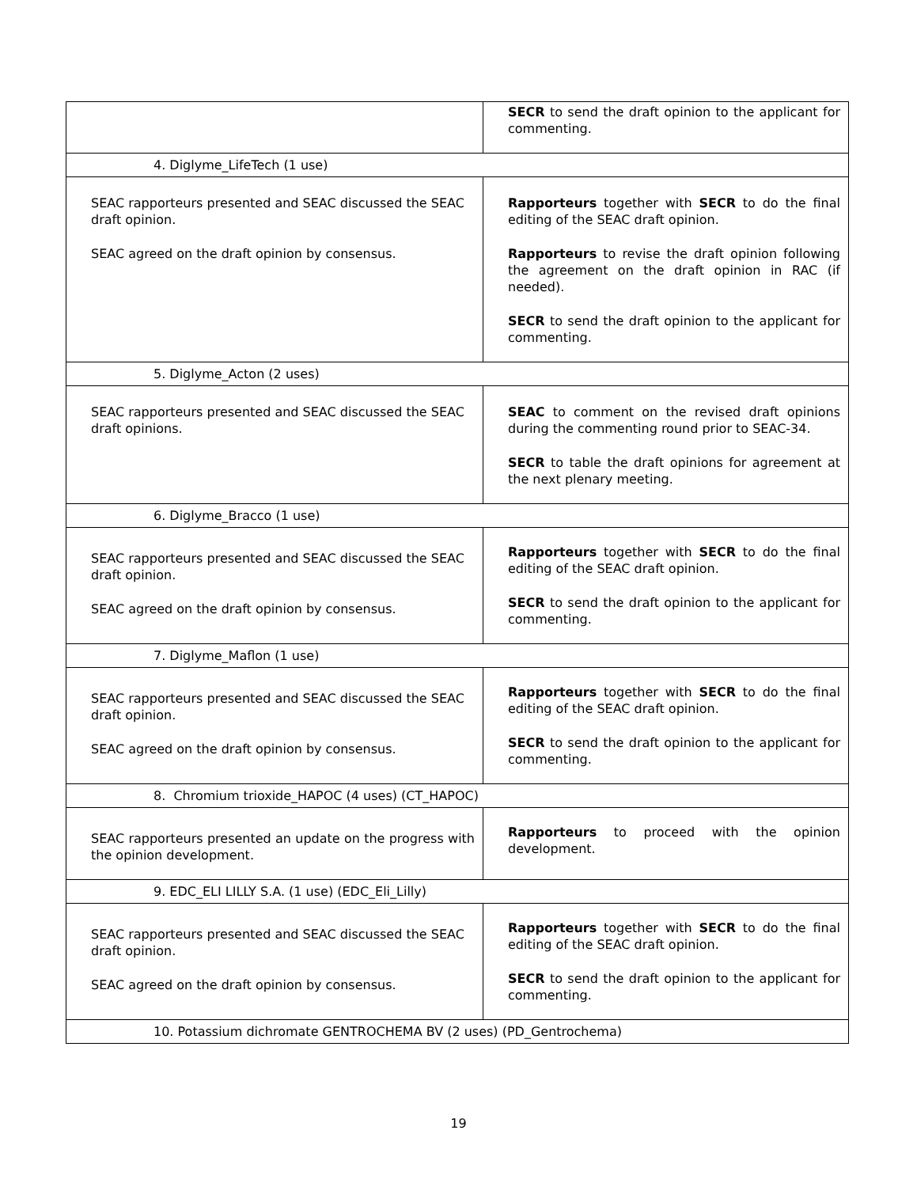| | SECR to send the draft opinion to the applicant for commenting. |
| 4. Diglyme_LifeTech (1 use) | |
| SEAC rapporteurs presented and SEAC discussed the SEAC draft opinion. SEAC agreed on the draft opinion by consensus. | Rapporteurs together with SECR to do the final editing of the SEAC draft opinion. Rapporteurs to revise the draft opinion following the agreement on the draft opinion in RAC (if needed). SECR to send the draft opinion to the applicant for commenting. |
| 5. Diglyme_Acton (2 uses) | |
| SEAC rapporteurs presented and SEAC discussed the SEAC draft opinions. | SEAC to comment on the revised draft opinions during the commenting round prior to SEAC-34. SECR to table the draft opinions for agreement at the next plenary meeting. |
| 6. Diglyme_Bracco (1 use) | |
| SEAC rapporteurs presented and SEAC discussed the SEAC draft opinion. SEAC agreed on the draft opinion by consensus. | Rapporteurs together with SECR to do the final editing of the SEAC draft opinion. SECR to send the draft opinion to the applicant for commenting. |
| 7. Diglyme_Maflon (1 use) | |
| SEAC rapporteurs presented and SEAC discussed the SEAC draft opinion. SEAC agreed on the draft opinion by consensus. | Rapporteurs together with SECR to do the final editing of the SEAC draft opinion. SECR to send the draft opinion to the applicant for commenting. |
| 8. Chromium trioxide_HAPOC (4 uses) (CT_HAPOC) | |
| SEAC rapporteurs presented an update on the progress with the opinion development. | Rapporteurs to proceed with the opinion development. |
| 9. EDC_ELI LILLY S.A. (1 use) (EDC_Eli_Lilly) | |
| SEAC rapporteurs presented and SEAC discussed the SEAC draft opinion. SEAC agreed on the draft opinion by consensus. | Rapporteurs together with SECR to do the final editing of the SEAC draft opinion. SECR to send the draft opinion to the applicant for commenting. |
| 10. Potassium dichromate GENTROCHEMA BV (2 uses) (PD_Gentrochema) | |
19